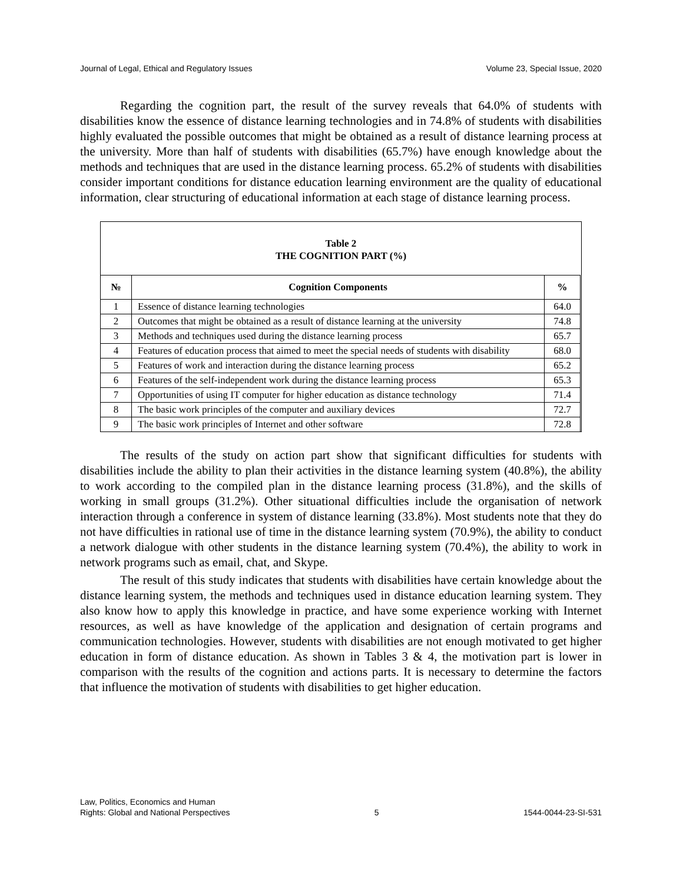Journal of Legal, Ethical and Regulatory Issues Volume 23, Special Issue, 2020
Regarding the cognition part, the result of the survey reveals that 64.0% of students with disabilities know the essence of distance learning technologies and in 74.8% of students with disabilities highly evaluated the possible outcomes that might be obtained as a result of distance learning process at the university. More than half of students with disabilities (65.7%) have enough knowledge about the methods and techniques that are used in the distance learning process. 65.2% of students with disabilities consider important conditions for distance education learning environment are the quality of educational information, clear structuring of educational information at each stage of distance learning process.
Table 2
THE COGNITION PART (%)
| № | Cognition Components | % |
| --- | --- | --- |
| 1 | Essence of distance learning technologies | 64.0 |
| 2 | Outcomes that might be obtained as a result of distance learning at the university | 74.8 |
| 3 | Methods and techniques used during the distance learning process | 65.7 |
| 4 | Features of education process that aimed to meet the special needs of students with disability | 68.0 |
| 5 | Features of work and interaction during the distance learning process | 65.2 |
| 6 | Features of the self-independent work during the distance learning process | 65.3 |
| 7 | Opportunities of using IT computer for higher education as distance technology | 71.4 |
| 8 | The basic work principles of the computer and auxiliary devices | 72.7 |
| 9 | The basic work principles of Internet and other software | 72.8 |
The results of the study on action part show that significant difficulties for students with disabilities include the ability to plan their activities in the distance learning system (40.8%), the ability to work according to the compiled plan in the distance learning process (31.8%), and the skills of working in small groups (31.2%). Other situational difficulties include the organisation of network interaction through a conference in system of distance learning (33.8%). Most students note that they do not have difficulties in rational use of time in the distance learning system (70.9%), the ability to conduct a network dialogue with other students in the distance learning system (70.4%), the ability to work in network programs such as email, chat, and Skype.
The result of this study indicates that students with disabilities have certain knowledge about the distance learning system, the methods and techniques used in distance education learning system. They also know how to apply this knowledge in practice, and have some experience working with Internet resources, as well as have knowledge of the application and designation of certain programs and communication technologies. However, students with disabilities are not enough motivated to get higher education in form of distance education. As shown in Tables 3 & 4, the motivation part is lower in comparison with the results of the cognition and actions parts. It is necessary to determine the factors that influence the motivation of students with disabilities to get higher education.
Law, Politics, Economics and Human
Rights: Global and National Perspectives 5 1544-0044-23-SI-531